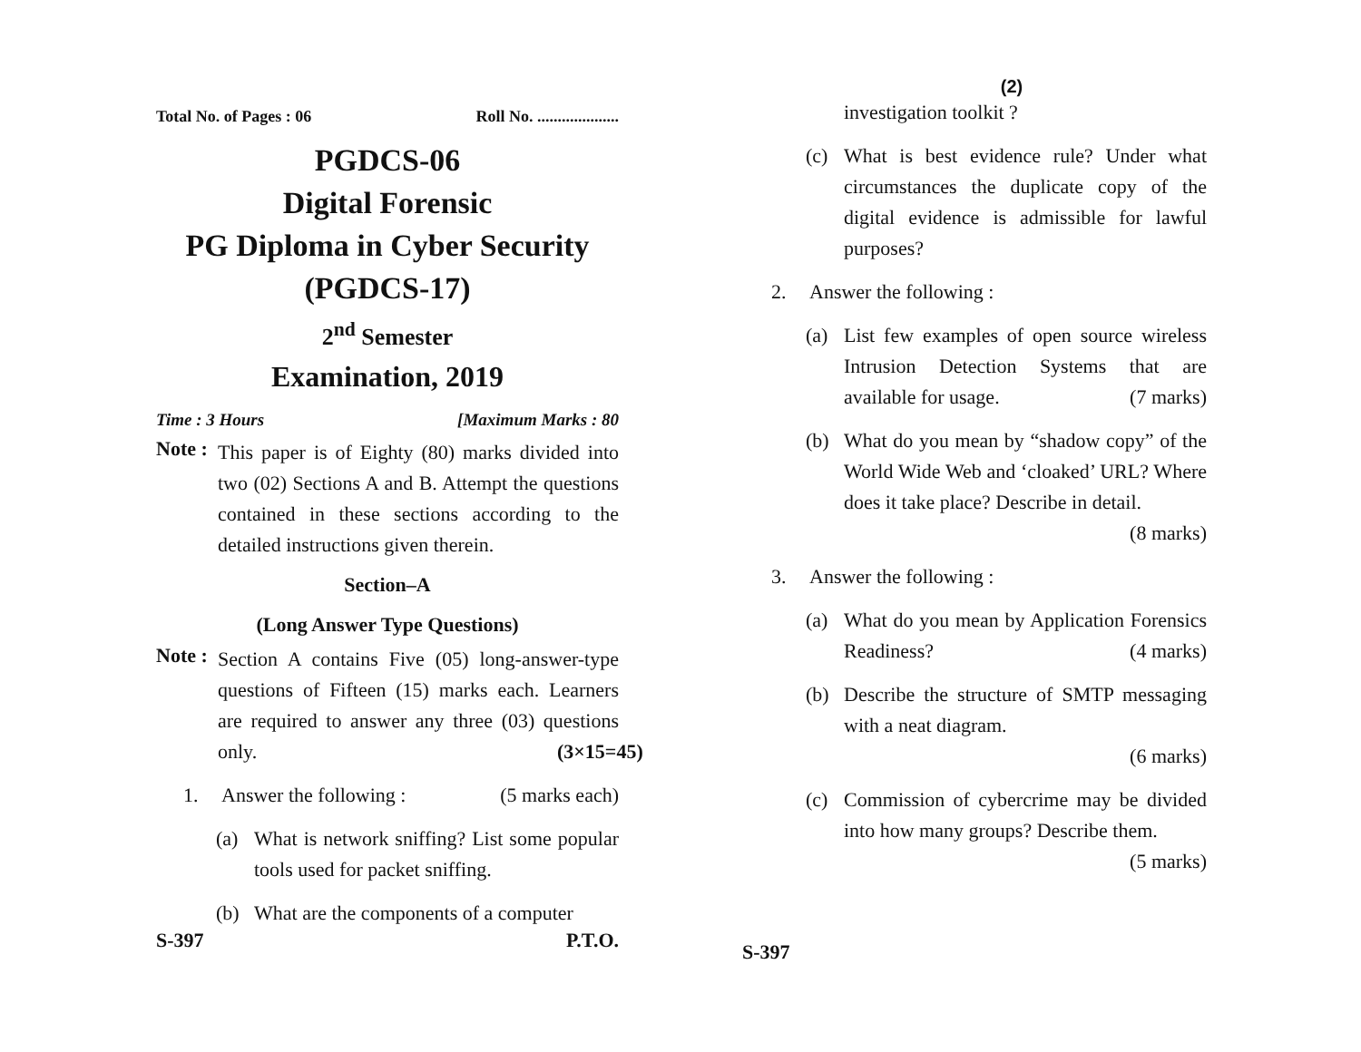Total No. of Pages : 06 Roll No. ....................
PGDCS-06
Digital Forensic
PG Diploma in Cyber Security
(PGDCS-17)
2<sup>nd</sup> Semester
Examination, 2019
Time : 3 Hours [Maximum Marks : 80
Note :
This paper is of Eighty (80) marks divided into two (02) Sections A and B. Attempt the questions contained in these sections according to the detailed instructions given therein.
Section–A
(Long Answer Type Questions)
Note :
Section A contains Five (05) long-answer-type questions of Fifteen (15) marks each. Learners are required to answer any three (03) questions only. (3×15=45)
1. Answer the following : (5 marks each)
(a)
What is network sniffing? List some popular tools used for packet sniffing.
(b)
What are the components of a computer
S-397 P.T.O.
(2)
investigation toolkit ?
(c)
What is best evidence rule? Under what circumstances the duplicate copy of the digital evidence is admissible for lawful purposes?
2. Answer the following :
(a)
List few examples of open source wireless Intrusion Detection Systems that are available for usage. (7 marks)
(b)
What do you mean by “shadow copy” of the World Wide Web and ‘cloaked’ URL? Where does it take place? Describe in detail. (8 marks)
3. Answer the following :
(a)
What do you mean by Application Forensics Readiness? (4 marks)
(b)
Describe the structure of SMTP messaging with a neat diagram.
(6 marks)
(c)
Commission of cybercrime may be divided into how many groups? Describe them. (5 marks)
S-397